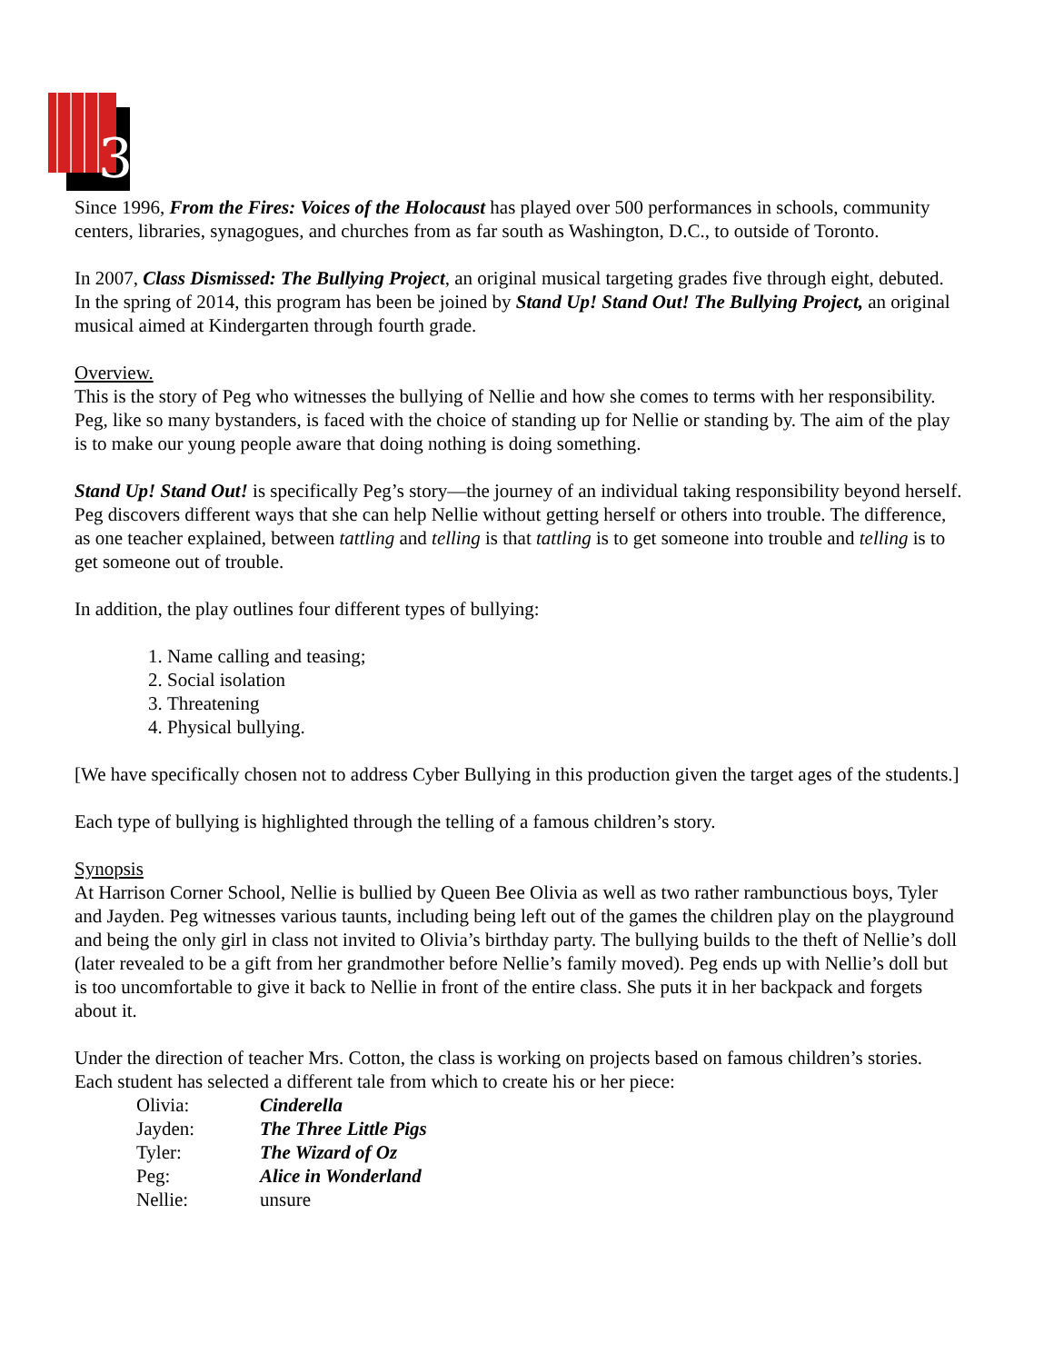3
Since 1996, From the Fires: Voices of the Holocaust has played over 500 performances in schools, community centers, libraries, synagogues, and churches from as far south as Washington, D.C., to outside of Toronto.
In 2007, Class Dismissed: The Bullying Project, an original musical targeting grades five through eight, debuted.
In the spring of 2014, this program has been be joined by Stand Up! Stand Out! The Bullying Project, an original musical aimed at Kindergarten through fourth grade.
Overview.
This is the story of Peg who witnesses the bullying of Nellie and how she comes to terms with her responsibility. Peg, like so many bystanders, is faced with the choice of standing up for Nellie or standing by. The aim of the play is to make our young people aware that doing nothing is doing something.
Stand Up! Stand Out! is specifically Peg’s story—the journey of an individual taking responsibility beyond herself. Peg discovers different ways that she can help Nellie without getting herself or others into trouble. The difference, as one teacher explained, between tattling and telling is that tattling is to get someone into trouble and telling is to get someone out of trouble.
In addition, the play outlines four different types of bullying:
1. Name calling and teasing;
2. Social isolation
3. Threatening
4. Physical bullying.
[We have specifically chosen not to address Cyber Bullying in this production given the target ages of the students.]
Each type of bullying is highlighted through the telling of a famous children’s story.
Synopsis
At Harrison Corner School, Nellie is bullied by Queen Bee Olivia as well as two rather rambunctious boys, Tyler and Jayden. Peg witnesses various taunts, including being left out of the games the children play on the playground and being the only girl in class not invited to Olivia’s birthday party. The bullying builds to the theft of Nellie’s doll (later revealed to be a gift from her grandmother before Nellie’s family moved). Peg ends up with Nellie’s doll but is too uncomfortable to give it back to Nellie in front of the entire class. She puts it in her backpack and forgets about it.
Under the direction of teacher Mrs. Cotton, the class is working on projects based on famous children’s stories. Each student has selected a different tale from which to create his or her piece:
| Olivia: | Cinderella |
| Jayden: | The Three Little Pigs |
| Tyler: | The Wizard of Oz |
| Peg: | Alice in Wonderland |
| Nellie: | unsure |